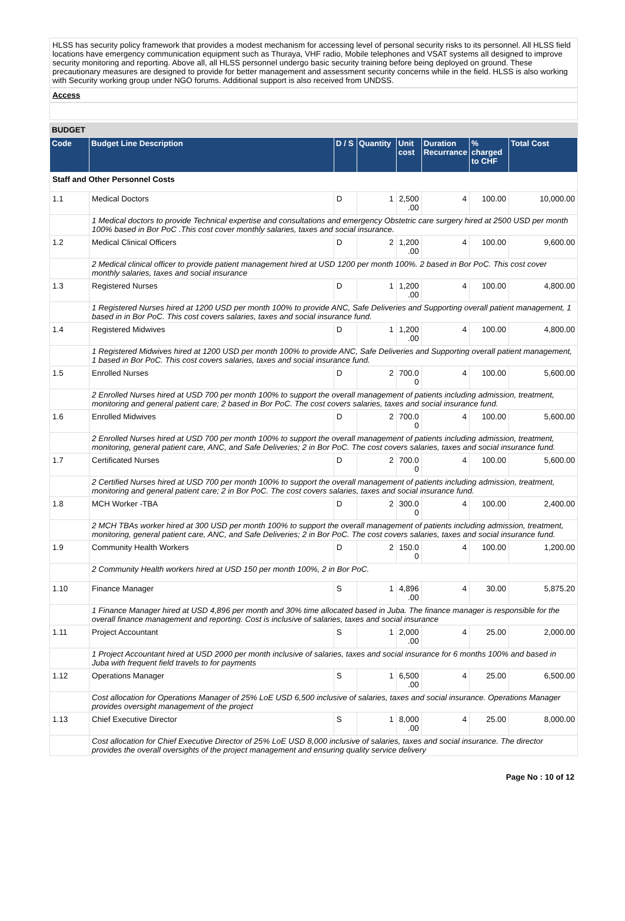HLSS has security policy framework that provides a modest mechanism for accessing level of personal security risks to its personnel. All HLSS field locations have emergency communication equipment such as Thuraya, VHF radio, Mobile telephones and VSAT systems all designed to improve security monitoring and reporting. Above all, all HLSS personnel undergo basic security training before being deployed on ground. These precautionary measures are designed to provide for better management and assessment security concerns while in the field. HLSS is also working with Security working group under NGO forums. Additional support is also received from UNDSS.
Access
BUDGET
| Code | Budget Line Description | D / S | Quantity | Unit cost | Duration Recurrance | % charged to CHF | Total Cost |
| --- | --- | --- | --- | --- | --- | --- | --- |
| Staff and Other Personnel Costs | | | | | | | |
| 1.1 | Medical Doctors | D | 1 | 2,500 .00 | 4 | 100.00 | 10,000.00 |
| | 1 Medical doctors to provide Technical expertise and consultations and emergency Obstetric care surgery hired at 2500 USD per month 100% based in Bor PoC .This cost cover monthly salaries, taxes and social insurance. | | | | | | |
| 1.2 | Medical Clinical Officers | D | 2 | 1,200 .00 | 4 | 100.00 | 9,600.00 |
| | 2 Medical clinical officer to provide patient management hired at USD 1200 per month 100%. 2 based in Bor PoC. This cost cover monthly salaries, taxes and social insurance | | | | | | |
| 1.3 | Registered Nurses | D | 1 | 1,200 .00 | 4 | 100.00 | 4,800.00 |
| | 1 Registered Nurses hired at 1200 USD per month 100% to provide ANC, Safe Deliveries and Supporting overall patient management, 1 based in in Bor PoC. This cost covers salaries, taxes and social insurance fund. | | | | | | |
| 1.4 | Registered Midwives | D | 1 | 1,200 .00 | 4 | 100.00 | 4,800.00 |
| | 1 Registered Midwives hired at 1200 USD per month 100% to provide ANC, Safe Deliveries and Supporting overall patient management, 1 based in Bor PoC. This cost covers salaries, taxes and social insurance fund. | | | | | | |
| 1.5 | Enrolled Nurses | D | 2 | 700.0 0 | 4 | 100.00 | 5,600.00 |
| | 2 Enrolled Nurses hired at USD 700 per month 100% to support the overall management of patients including admission, treatment, monitoring and general patient care; 2 based in Bor PoC. The cost covers salaries, taxes and social insurance fund. | | | | | | |
| 1.6 | Enrolled Midwives | D | 2 | 700.0 0 | 4 | 100.00 | 5,600.00 |
| | 2 Enrolled Nurses hired at USD 700 per month 100% to support the overall management of patients including admission, treatment, monitoring, general patient care, ANC, and Safe Deliveries; 2 in Bor PoC. The cost covers salaries, taxes and social insurance fund. | | | | | | |
| 1.7 | Certificated Nurses | D | 2 | 700.0 0 | 4 | 100.00 | 5,600.00 |
| | 2 Certified Nurses hired at USD 700 per month 100% to support the overall management of patients including admission, treatment, monitoring and general patient care; 2 in Bor PoC. The cost covers salaries, taxes and social insurance fund. | | | | | | |
| 1.8 | MCH Worker -TBA | D | 2 | 300.0 0 | 4 | 100.00 | 2,400.00 |
| | 2 MCH TBAs worker hired at 300 USD per month 100% to support the overall management of patients including admission, treatment, monitoring, general patient care, ANC, and Safe Deliveries; 2 in Bor PoC. The cost covers salaries, taxes and social insurance fund. | | | | | | |
| 1.9 | Community Health Workers | D | 2 | 150.0 0 | 4 | 100.00 | 1,200.00 |
| | 2 Community Health workers hired at USD 150 per month 100%, 2 in Bor PoC. | | | | | | |
| 1.10 | Finance Manager | S | 1 | 4,896 .00 | 4 | 30.00 | 5,875.20 |
| | 1 Finance Manager hired at USD 4,896 per month and 30% time allocated based in Juba. The finance manager is responsible for the overall finance management and reporting. Cost is inclusive of salaries, taxes and social insurance | | | | | | |
| 1.11 | Project Accountant | S | 1 | 2,000 .00 | 4 | 25.00 | 2,000.00 |
| | 1 Project Accountant hired at USD 2000 per month inclusive of salaries, taxes and social insurance for 6 months 100% and based in Juba with frequent field travels to for payments | | | | | | |
| 1.12 | Operations Manager | S | 1 | 6,500 .00 | 4 | 25.00 | 6,500.00 |
| | Cost allocation for Operations Manager of 25% LoE USD 6,500 inclusive of salaries, taxes and social insurance. Operations Manager provides oversight management of the project | | | | | | |
| 1.13 | Chief Executive Director | S | 1 | 8,000 .00 | 4 | 25.00 | 8,000.00 |
| | Cost allocation for Chief Executive Director of 25% LoE USD 8,000 inclusive of salaries, taxes and social insurance. The director provides the overall oversights of the project management and ensuring quality service delivery | | | | | | |
Page No : 10 of 12